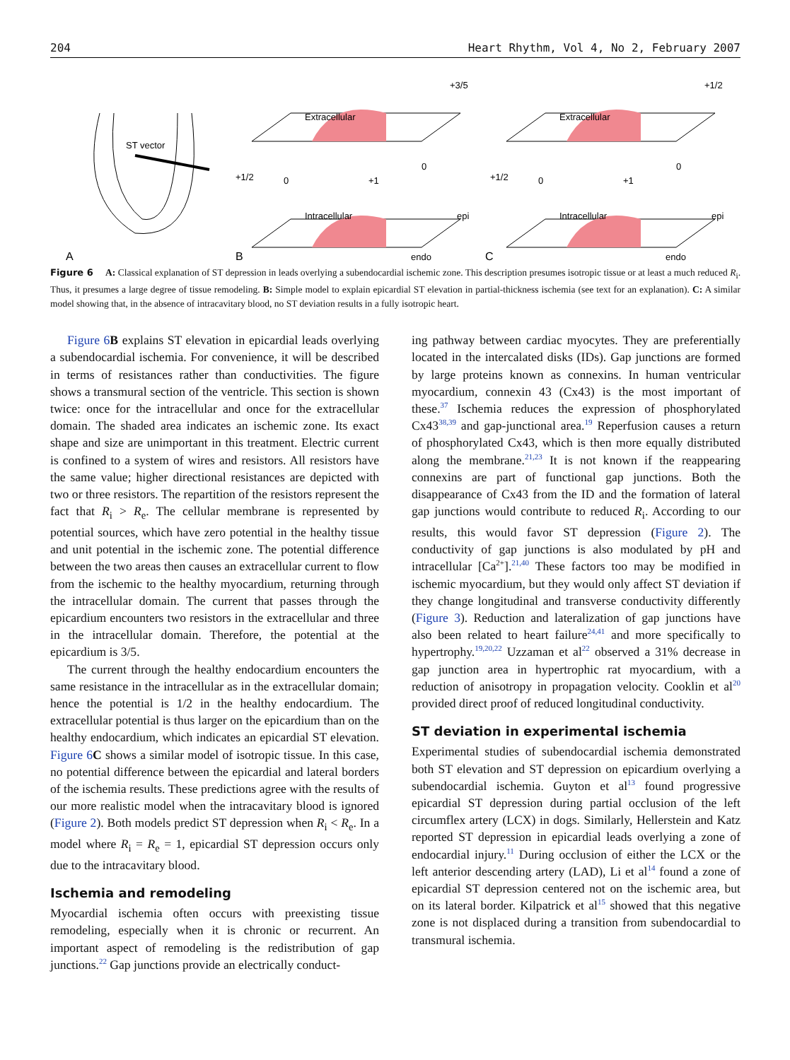204 Heart Rhythm, Vol 4, No 2, February 2007
ST vector
A
Extracellular
Intracellular
Extracellular
Intracellular
epi
endo
epi
endo
B
C
+3/5
+1/2
+1/2
+1/2
0
+1
0
0
+1
0
Figure 6 A: Classical explanation of ST depression in leads overlying a subendocardial ischemic zone. This description presumes isotropic tissue or at least a much reduced R<sub>i</sub>. Thus, it presumes a large degree of tissue remodeling. B: Simple model to explain epicardial ST elevation in partial-thickness ischemia (see text for an explanation). C: A similar model showing that, in the absence of intracavitary blood, no ST deviation results in a fully isotropic heart.
Figure 6 B explains ST elevation in epicardial leads overlying a subendocardial ischemia. For convenience, it will be described in terms of resistances rather than conductivities. The figure shows a transmural section of the ventricle. This section is shown twice: once for the intracellular and once for the extracellular domain. The shaded area indicates an ischemic zone. Its exact shape and size are unimportant in this treatment. Electric current is confined to a system of wires and resistors. All resistors have the same value; higher directional resistances are depicted with two or three resistors. The repartition of the resistors represent the fact that R<sub>i</sub> > R<sub>e</sub>. The cellular membrane is represented by potential sources, which have zero potential in the healthy tissue and unit potential in the ischemic zone. The potential difference between the two areas then causes an extracellular current to flow from the ischemic to the healthy myocardium, returning through the intracellular domain. The current that passes through the epicardium encounters two resistors in the extracellular and three in the intracellular domain. Therefore, the potential at the epicardium is 3/5.
The current through the healthy endocardium encounters the same resistance in the intracellular as in the extracellular domain; hence the potential is 1/2 in the healthy endocardium. The extracellular potential is thus larger on the epicardium than on the healthy endocardium, which indicates an epicardial ST elevation. Figure 6 C shows a similar model of isotropic tissue. In this case, no potential difference between the epicardial and lateral borders of the ischemia results. These predictions agree with the results of our more realistic model when the intracavitary blood is ignored (Figure 2). Both models predict ST depression when R<sub>i</sub> < R<sub>e</sub>. In a model where R<sub>i</sub> = R<sub>e</sub> = 1, epicardial ST depression occurs only due to the intracavitary blood.
Ischemia and remodeling
Myocardial ischemia often occurs with preexisting tissue remodeling, especially when it is chronic or recurrent. An important aspect of remodeling is the redistribution of gap junctions.<sup>22</sup> Gap junctions provide an electrically conduct-
ing pathway between cardiac myocytes. They are preferentially located in the intercalated disks (IDs). Gap junctions are formed by large proteins known as connexins. In human ventricular myocardium, connexin 43 (Cx43) is the most important of these.<sup>37</sup> Ischemia reduces the expression of phosphorylated Cx43<sup>38,39</sup> and gap-junctional area.<sup>19</sup> Reperfusion causes a return of phosphorylated Cx43, which is then more equally distributed along the membrane.<sup>21,23</sup> It is not known if the reappearing connexins are part of functional gap junctions. Both the disappearance of Cx43 from the ID and the formation of lateral gap junctions would contribute to reduced R<sub>i</sub>. According to our results, this would favor ST depression (Figure 2). The conductivity of gap junctions is also modulated by pH and intracellular [Ca<sup>2+</sup>].<sup>21,40</sup> These factors too may be modified in ischemic myocardium, but they would only affect ST deviation if they change longitudinal and transverse conductivity differently (Figure 3). Reduction and lateralization of gap junctions have also been related to heart failure<sup>24,41</sup> and more specifically to hypertrophy.<sup>19,20,22</sup> Uzzaman et al<sup>22</sup> observed a 31% decrease in gap junction area in hypertrophic rat myocardium, with a reduction of anisotropy in propagation velocity. Cooklin et al<sup>20</sup> provided direct proof of reduced longitudinal conductivity.
ST deviation in experimental ischemia
Experimental studies of subendocardial ischemia demonstrated both ST elevation and ST depression on epicardium overlying a subendocardial ischemia. Guyton et al<sup>13</sup> found progressive epicardial ST depression during partial occlusion of the left circumflex artery (LCX) in dogs. Similarly, Hellerstein and Katz reported ST depression in epicardial leads overlying a zone of endocardial injury.<sup>11</sup> During occlusion of either the LCX or the left anterior descending artery (LAD), Li et al<sup>14</sup> found a zone of epicardial ST depression centered not on the ischemic area, but on its lateral border. Kilpatrick et al<sup>15</sup> showed that this negative zone is not displaced during a transition from subendocardial to transmural ischemia.